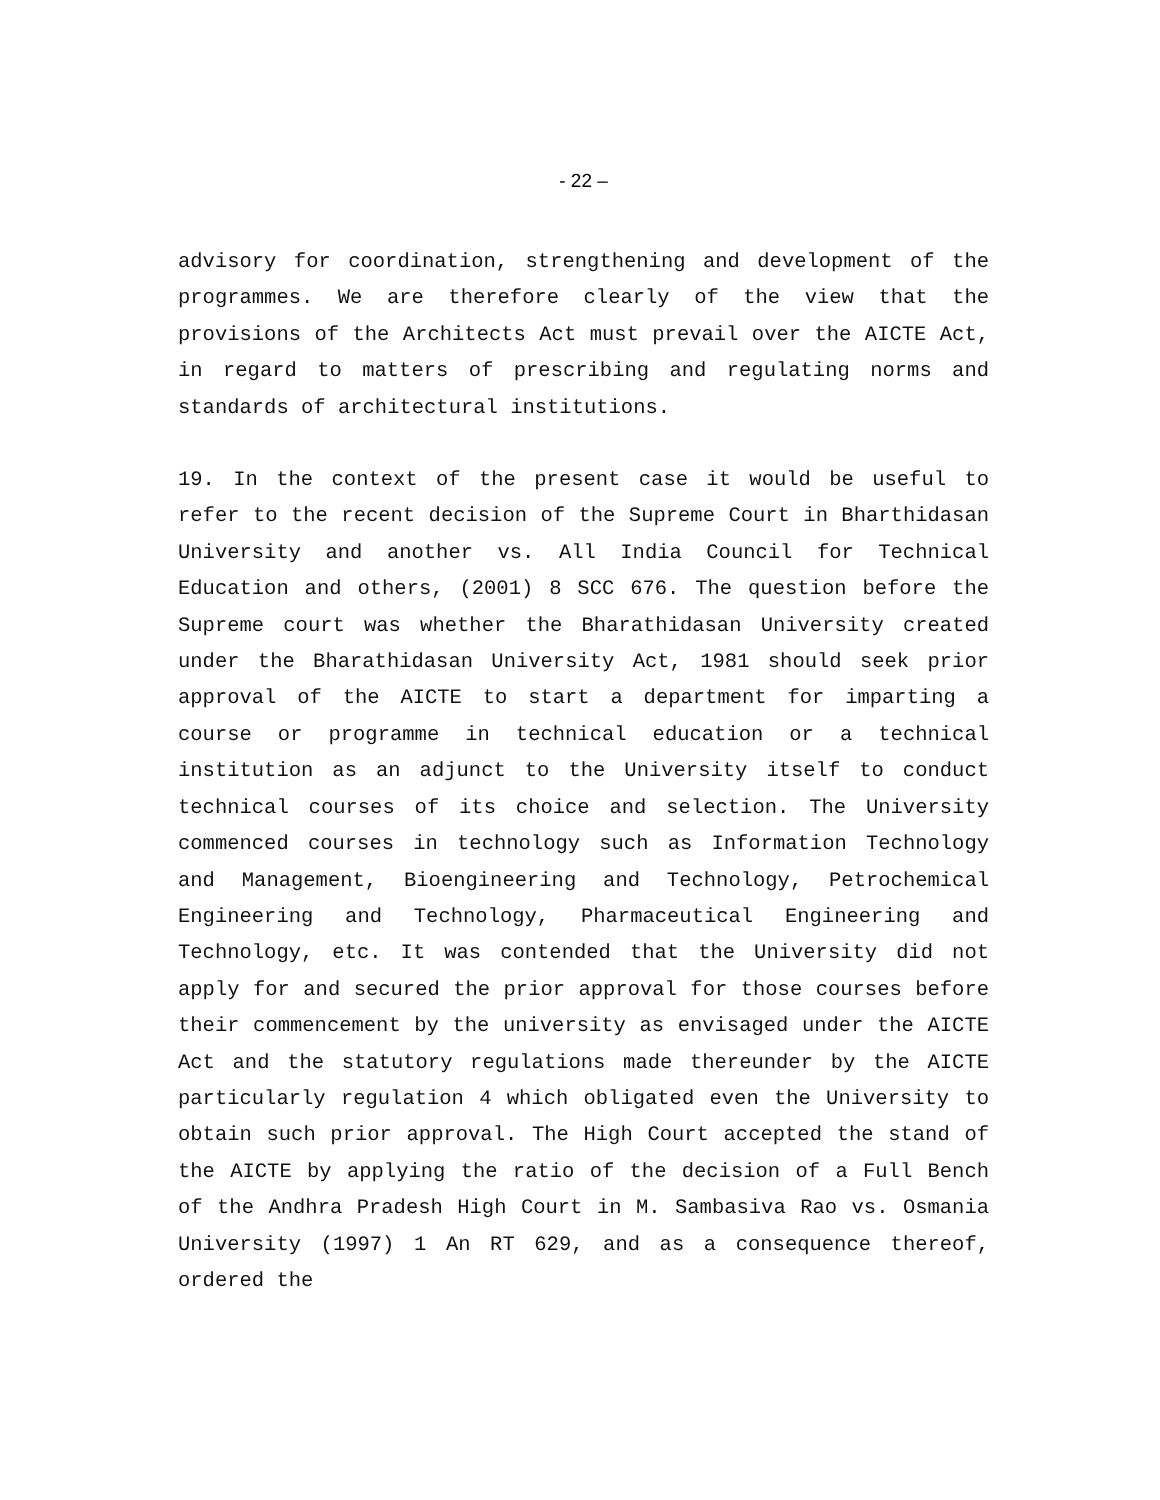- 22 –
advisory for coordination, strengthening and development of the programmes. We are therefore clearly of the view that the provisions of the Architects Act must prevail over the AICTE Act, in regard to matters of prescribing and regulating norms and standards of architectural institutions.
19. In the context of the present case it would be useful to refer to the recent decision of the Supreme Court in Bharthidasan University and another vs. All India Council for Technical Education and others, (2001) 8 SCC 676. The question before the Supreme court was whether the Bharathidasan University created under the Bharathidasan University Act, 1981 should seek prior approval of the AICTE to start a department for imparting a course or programme in technical education or a technical institution as an adjunct to the University itself to conduct technical courses of its choice and selection. The University commenced courses in technology such as Information Technology and Management, Bioengineering and Technology, Petrochemical Engineering and Technology, Pharmaceutical Engineering and Technology, etc. It was contended that the University did not apply for and secured the prior approval for those courses before their commencement by the university as envisaged under the AICTE Act and the statutory regulations made thereunder by the AICTE particularly regulation 4 which obligated even the University to obtain such prior approval. The High Court accepted the stand of the AICTE by applying the ratio of the decision of a Full Bench of the Andhra Pradesh High Court in M. Sambasiva Rao vs. Osmania University (1997) 1 An RT 629, and as a consequence thereof, ordered the